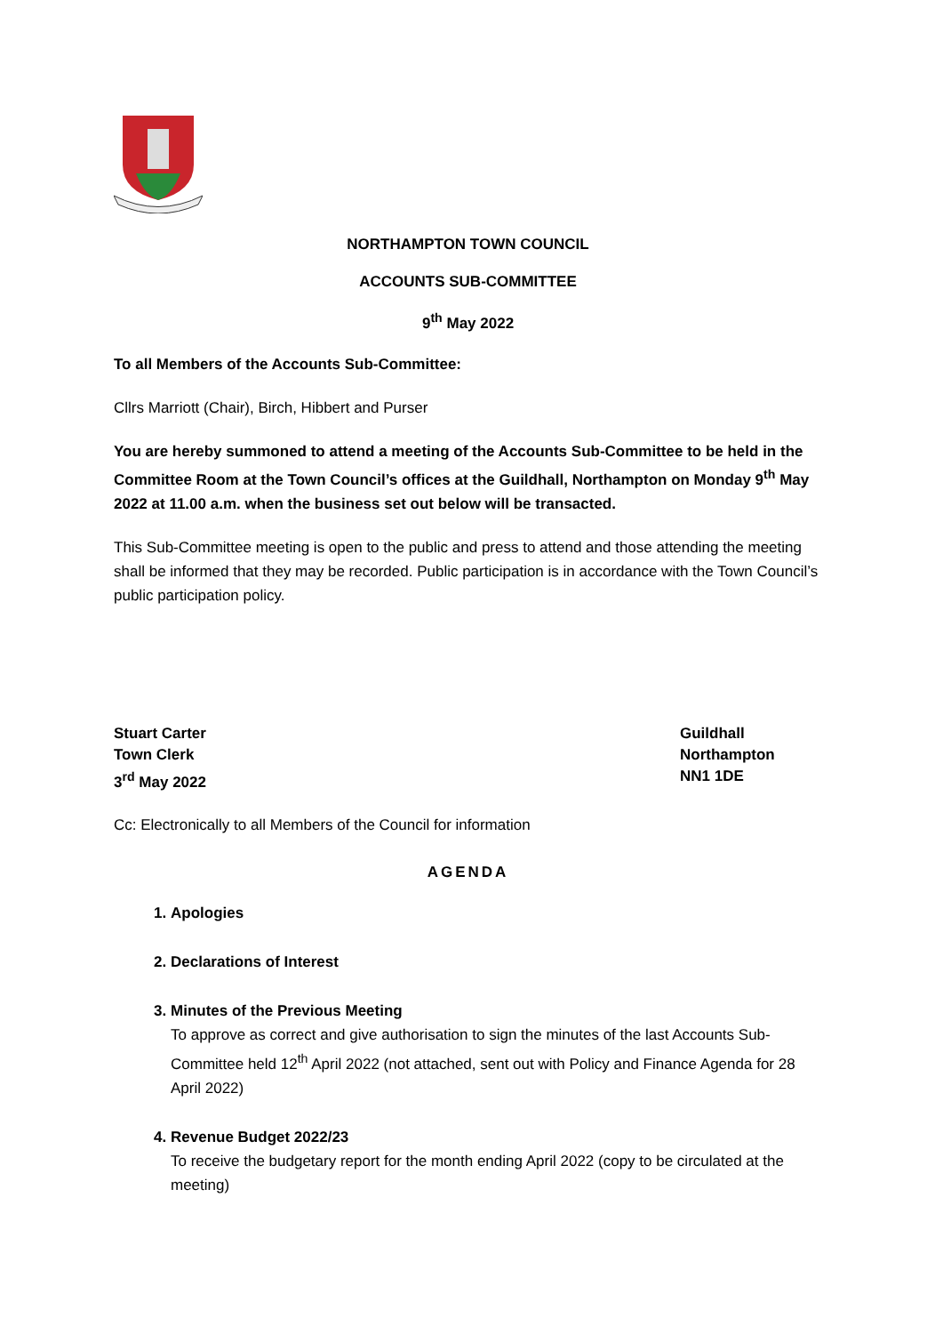NORTHAMPTON TOWN COUNCIL
ACCOUNTS SUB-COMMITTEE
9<sup>th</sup> May 2022
To all Members of the Accounts Sub-Committee:
Cllrs Marriott (Chair), Birch, Hibbert and Purser
You are hereby summoned to attend a meeting of the Accounts Sub-Committee to be held in the Committee Room at the Town Council’s offices at the Guildhall, Northampton on Monday 9<sup>th</sup> May 2022 at 11.00 a.m. when the business set out below will be transacted.
This Sub-Committee meeting is open to the public and press to attend and those attending the meeting shall be informed that they may be recorded. Public participation is in accordance with the Town Council’s public participation policy.
Stuart Carter
Town Clerk
3<sup>rd</sup> May 2022
Guildhall
Northampton
NN1 1DE
Cc: Electronically to all Members of the Council for information
AGENDA
1. Apologies
2. Declarations of Interest
3. Minutes of the Previous Meeting
To approve as correct and give authorisation to sign the minutes of the last Accounts Sub-Committee held 12<sup>th</sup> April 2022 (not attached, sent out with Policy and Finance Agenda for 28 April 2022)
4. Revenue Budget 2022/23
To receive the budgetary report for the month ending April 2022 (copy to be circulated at the meeting)